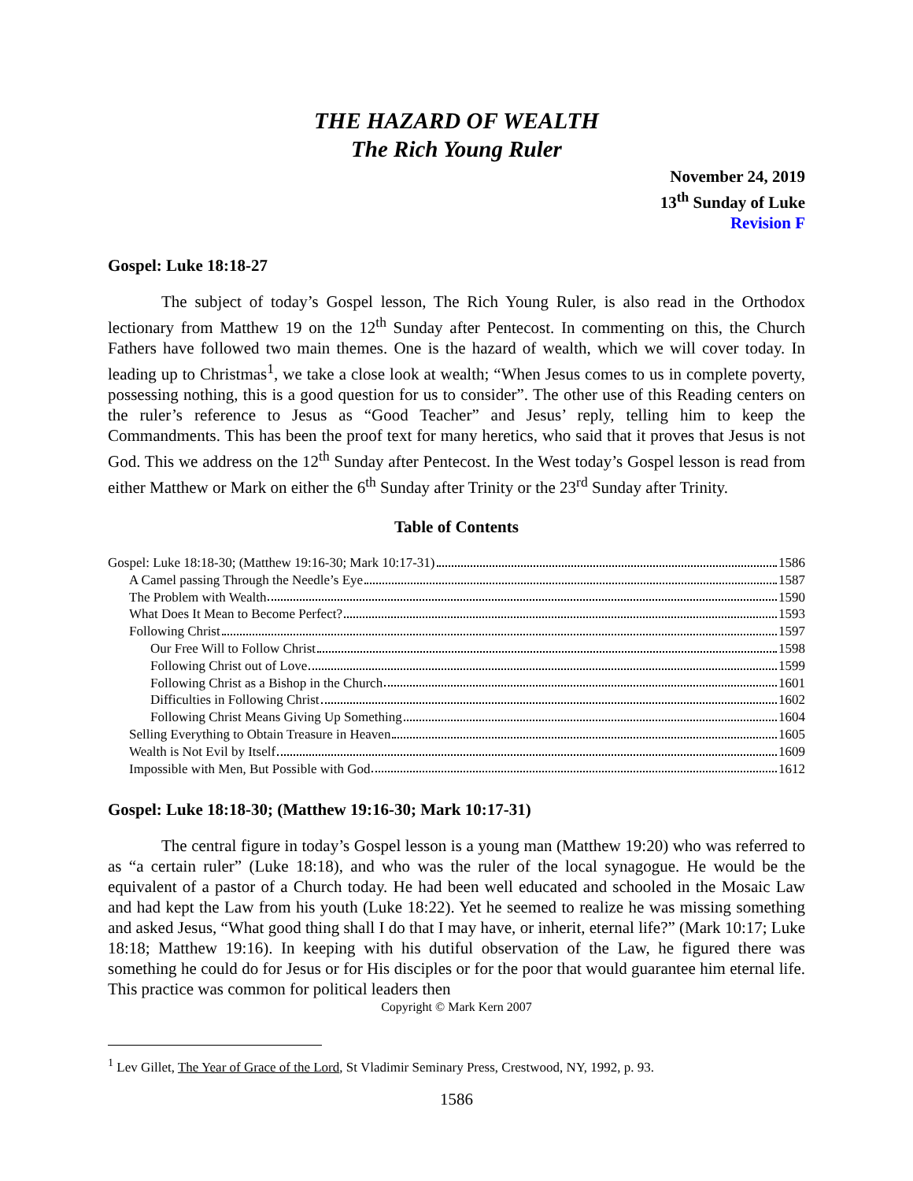THE HAZARD OF WEALTH
The Rich Young Ruler
November 24, 2019
13<sup>th</sup> Sunday of Luke
Revision F
Gospel: Luke 18:18-27
The subject of today’s Gospel lesson, The Rich Young Ruler, is also read in the Orthodox lectionary from Matthew 19 on the 12<sup>th</sup> Sunday after Pentecost. In commenting on this, the Church Fathers have followed two main themes. One is the hazard of wealth, which we will cover today. In leading up to Christmas<sup>1</sup>, we take a close look at wealth; “When Jesus comes to us in complete poverty, possessing nothing, this is a good question for us to consider”. The other use of this Reading centers on the ruler’s reference to Jesus as “Good Teacher” and Jesus’ reply, telling him to keep the Commandments. This has been the proof text for many heretics, who said that it proves that Jesus is not God. This we address on the 12<sup>th</sup> Sunday after Pentecost. In the West today’s Gospel lesson is read from either Matthew or Mark on either the 6<sup>th</sup> Sunday after Trinity or the 23<sup>rd</sup> Sunday after Trinity.
Table of Contents
Gospel: Luke 18:18-30; (Matthew 19:16-30; Mark 10:17-31) 1586
A Camel passing Through the Needle’s Eye 1587
The Problem with Wealth 1590
What Does It Mean to Become Perfect? 1593
Following Christ 1597
Our Free Will to Follow Christ 1598
Following Christ out of Love 1599
Following Christ as a Bishop in the Church 1601
Difficulties in Following Christ 1602
Following Christ Means Giving Up Something 1604
Selling Everything to Obtain Treasure in Heaven 1605
Wealth is Not Evil by Itself 1609
Impossible with Men, But Possible with God 1612
Gospel: Luke 18:18-30; (Matthew 19:16-30; Mark 10:17-31)
The central figure in today’s Gospel lesson is a young man (Matthew 19:20) who was referred to as “a certain ruler” (Luke 18:18), and who was the ruler of the local synagogue. He would be the equivalent of a pastor of a Church today. He had been well educated and schooled in the Mosaic Law and had kept the Law from his youth (Luke 18:22). Yet he seemed to realize he was missing something and asked Jesus, “What good thing shall I do that I may have, or inherit, eternal life?” (Mark 10:17; Luke 18:18; Matthew 19:16). In keeping with his dutiful observation of the Law, he figured there was something he could do for Jesus or for His disciples or for the poor that would guarantee him eternal life. This practice was common for political leaders then
Copyright © Mark Kern 2007
<sup>1</sup> Lev Gillet, The Year of Grace of the Lord, St Vladimir Seminary Press, Crestwood, NY, 1992, p. 93.
1586